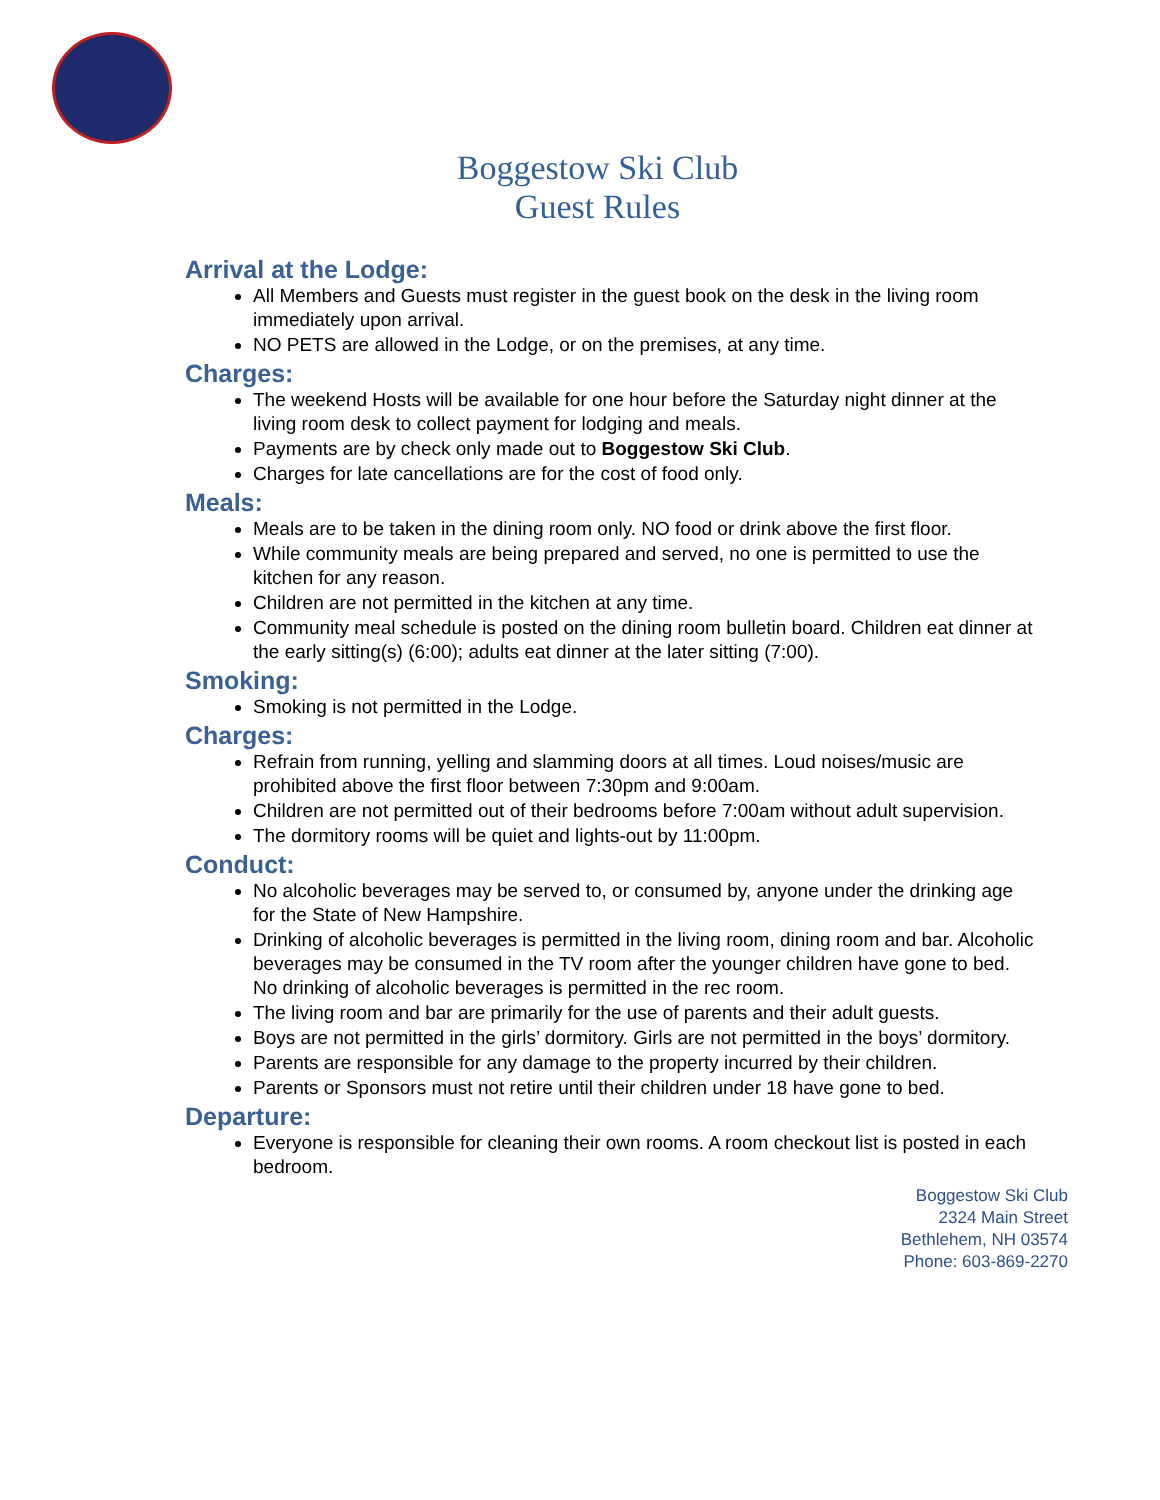Boggestow Ski Club
Guest Rules
Arrival at the Lodge:
All Members and Guests must register in the guest book on the desk in the living room immediately upon arrival.
NO PETS are allowed in the Lodge, or on the premises, at any time.
Charges:
The weekend Hosts will be available for one hour before the Saturday night dinner at the living room desk to collect payment for lodging and meals.
Payments are by check only made out to Boggestow Ski Club.
Charges for late cancellations are for the cost of food only.
Meals:
Meals are to be taken in the dining room only. NO food or drink above the first floor.
While community meals are being prepared and served, no one is permitted to use the kitchen for any reason.
Children are not permitted in the kitchen at any time.
Community meal schedule is posted on the dining room bulletin board. Children eat dinner at the early sitting(s) (6:00); adults eat dinner at the later sitting (7:00).
Smoking:
Smoking is not permitted in the Lodge.
Charges:
Refrain from running, yelling and slamming doors at all times. Loud noises/music are prohibited above the first floor between 7:30pm and 9:00am.
Children are not permitted out of their bedrooms before 7:00am without adult supervision.
The dormitory rooms will be quiet and lights-out by 11:00pm.
Conduct:
No alcoholic beverages may be served to, or consumed by, anyone under the drinking age for the State of New Hampshire.
Drinking of alcoholic beverages is permitted in the living room, dining room and bar. Alcoholic beverages may be consumed in the TV room after the younger children have gone to bed. No drinking of alcoholic beverages is permitted in the rec room.
The living room and bar are primarily for the use of parents and their adult guests.
Boys are not permitted in the girls’ dormitory. Girls are not permitted in the boys’ dormitory.
Parents are responsible for any damage to the property incurred by their children.
Parents or Sponsors must not retire until their children under 18 have gone to bed.
Departure:
Everyone is responsible for cleaning their own rooms. A room checkout list is posted in each bedroom.
Boggestow Ski Club
2324 Main Street
Bethlehem, NH 03574
Phone: 603-869-2270